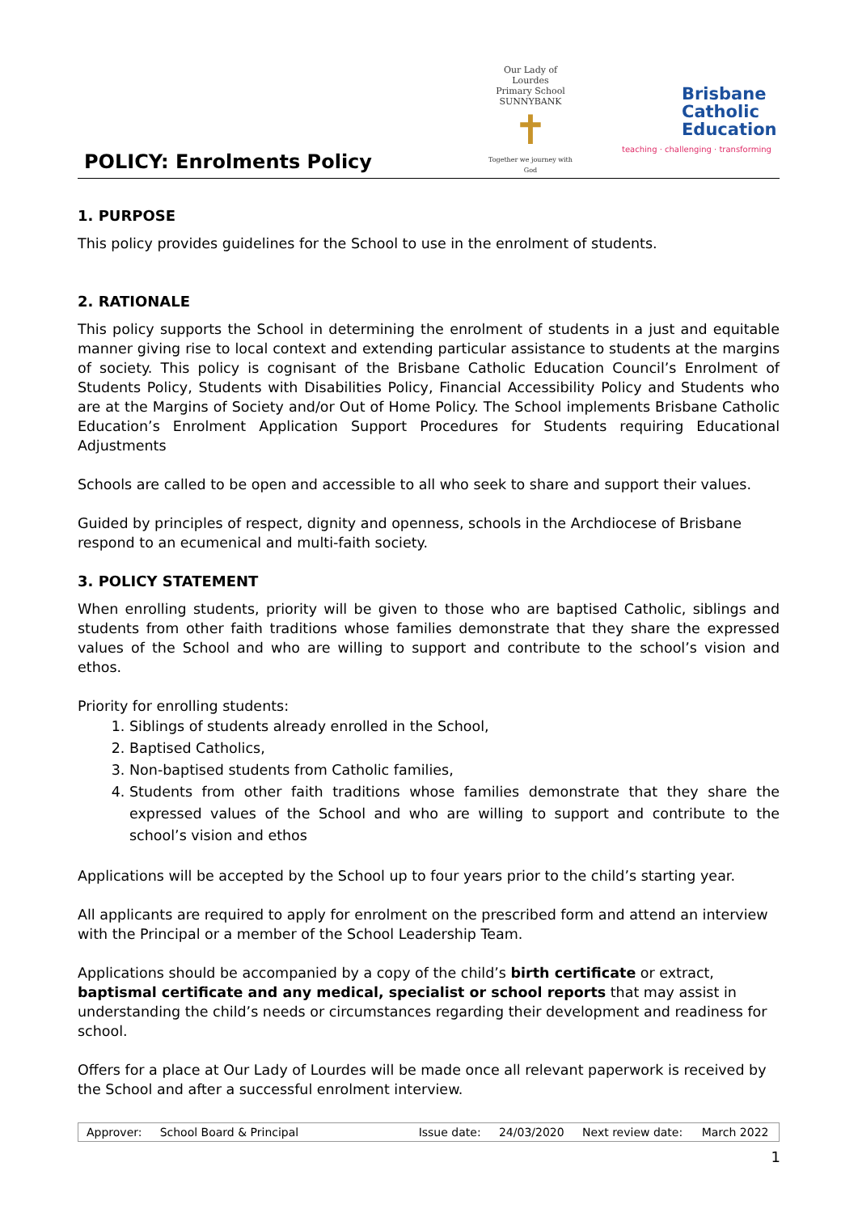POLICY: Enrolments Policy
Our Lady of Lourdes
Primary School SUNNYBANK
✝
Together we journey with God
Brisbane
Catholic
Education
teaching · challenging · transforming
1. PURPOSE
This policy provides guidelines for the School to use in the enrolment of students.
2. RATIONALE
This policy supports the School in determining the enrolment of students in a just and equitable manner giving rise to local context and extending particular assistance to students at the margins of society. This policy is cognisant of the Brisbane Catholic Education Council’s Enrolment of Students Policy, Students with Disabilities Policy, Financial Accessibility Policy and Students who are at the Margins of Society and/or Out of Home Policy. The School implements Brisbane Catholic Education’s Enrolment Application Support Procedures for Students requiring Educational Adjustments
Schools are called to be open and accessible to all who seek to share and support their values.
Guided by principles of respect, dignity and openness, schools in the Archdiocese of Brisbane respond to an ecumenical and multi-faith society.
3. POLICY STATEMENT
When enrolling students, priority will be given to those who are baptised Catholic, siblings and students from other faith traditions whose families demonstrate that they share the expressed values of the School and who are willing to support and contribute to the school’s vision and ethos.
Priority for enrolling students:
1. Siblings of students already enrolled in the School,
2. Baptised Catholics,
3. Non-baptised students from Catholic families,
4. Students from other faith traditions whose families demonstrate that they share the expressed values of the School and who are willing to support and contribute to the school’s vision and ethos
Applications will be accepted by the School up to four years prior to the child’s starting year.
All applicants are required to apply for enrolment on the prescribed form and attend an interview with the Principal or a member of the School Leadership Team.
Applications should be accompanied by a copy of the child’s birth certificate or extract, baptismal certificate and any medical, specialist or school reports that may assist in understanding the child’s needs or circumstances regarding their development and readiness for school.
Offers for a place at Our Lady of Lourdes will be made once all relevant paperwork is received by the School and after a successful enrolment interview.
| Approver: | School Board & Principal | Issue date: | 24/03/2020 | Next review date: | March 2022 |
1